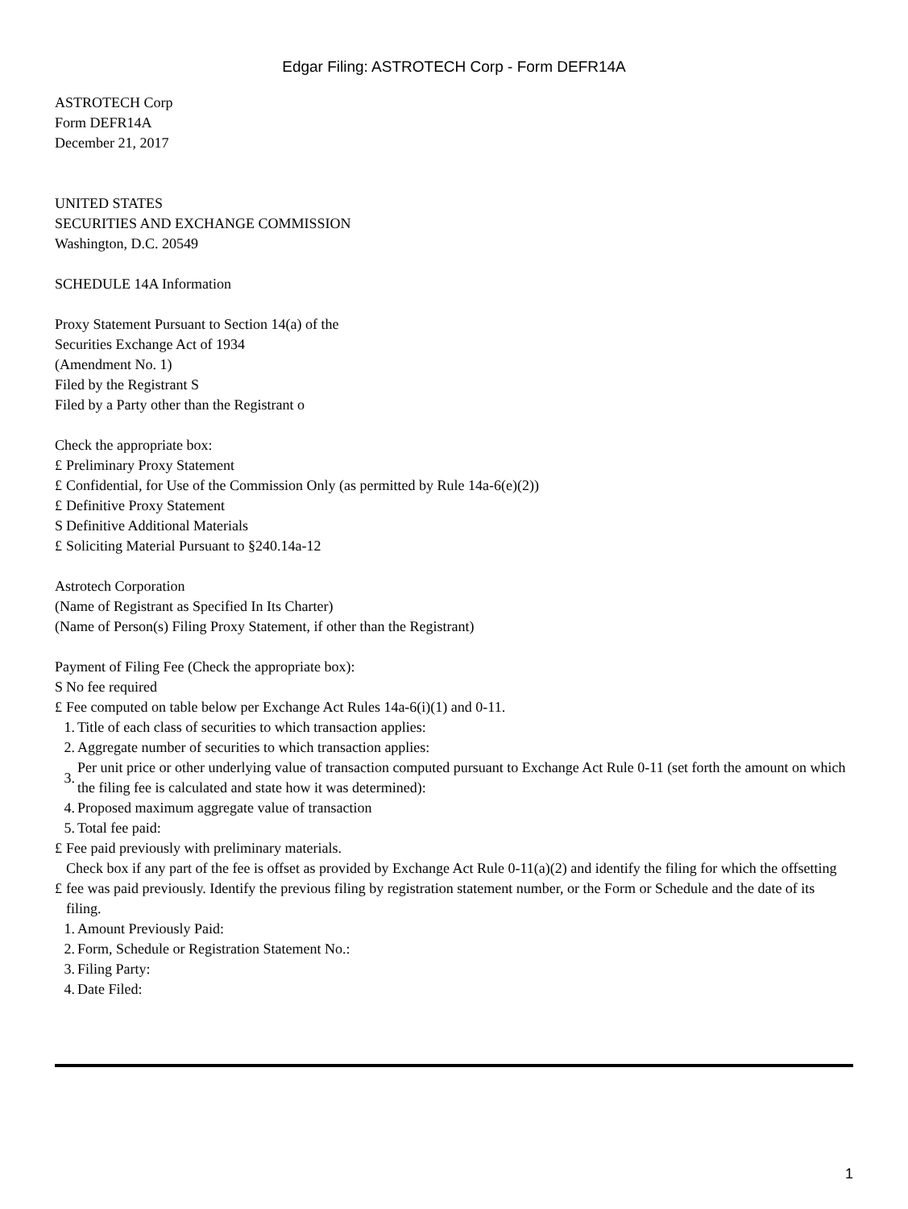Edgar Filing: ASTROTECH Corp - Form DEFR14A
ASTROTECH Corp
Form DEFR14A
December 21, 2017
UNITED STATES
SECURITIES AND EXCHANGE COMMISSION
Washington, D.C. 20549
SCHEDULE 14A Information
Proxy Statement Pursuant to Section 14(a) of the
Securities Exchange Act of 1934
(Amendment No. 1)
Filed by the Registrant S
Filed by a Party other than the Registrant o
Check the appropriate box:
£ Preliminary Proxy Statement
£ Confidential, for Use of the Commission Only (as permitted by Rule 14a-6(e)(2))
£ Definitive Proxy Statement
S Definitive Additional Materials
£ Soliciting Material Pursuant to §240.14a-12
Astrotech Corporation
(Name of Registrant as Specified In Its Charter)
(Name of Person(s) Filing Proxy Statement, if other than the Registrant)
Payment of Filing Fee (Check the appropriate box):
S No fee required
£ Fee computed on table below per Exchange Act Rules 14a-6(i)(1) and 0-11.
1. Title of each class of securities to which transaction applies:
2. Aggregate number of securities to which transaction applies:
3. Per unit price or other underlying value of transaction computed pursuant to Exchange Act Rule 0-11 (set forth the amount on which the filing fee is calculated and state how it was determined):
4. Proposed maximum aggregate value of transaction
5. Total fee paid:
£ Fee paid previously with preliminary materials.
£ Check box if any part of the fee is offset as provided by Exchange Act Rule 0-11(a)(2) and identify the filing for which the offsetting fee was paid previously. Identify the previous filing by registration statement number, or the Form or Schedule and the date of its filing.
1. Amount Previously Paid:
2. Form, Schedule or Registration Statement No.:
3. Filing Party:
4. Date Filed:
1